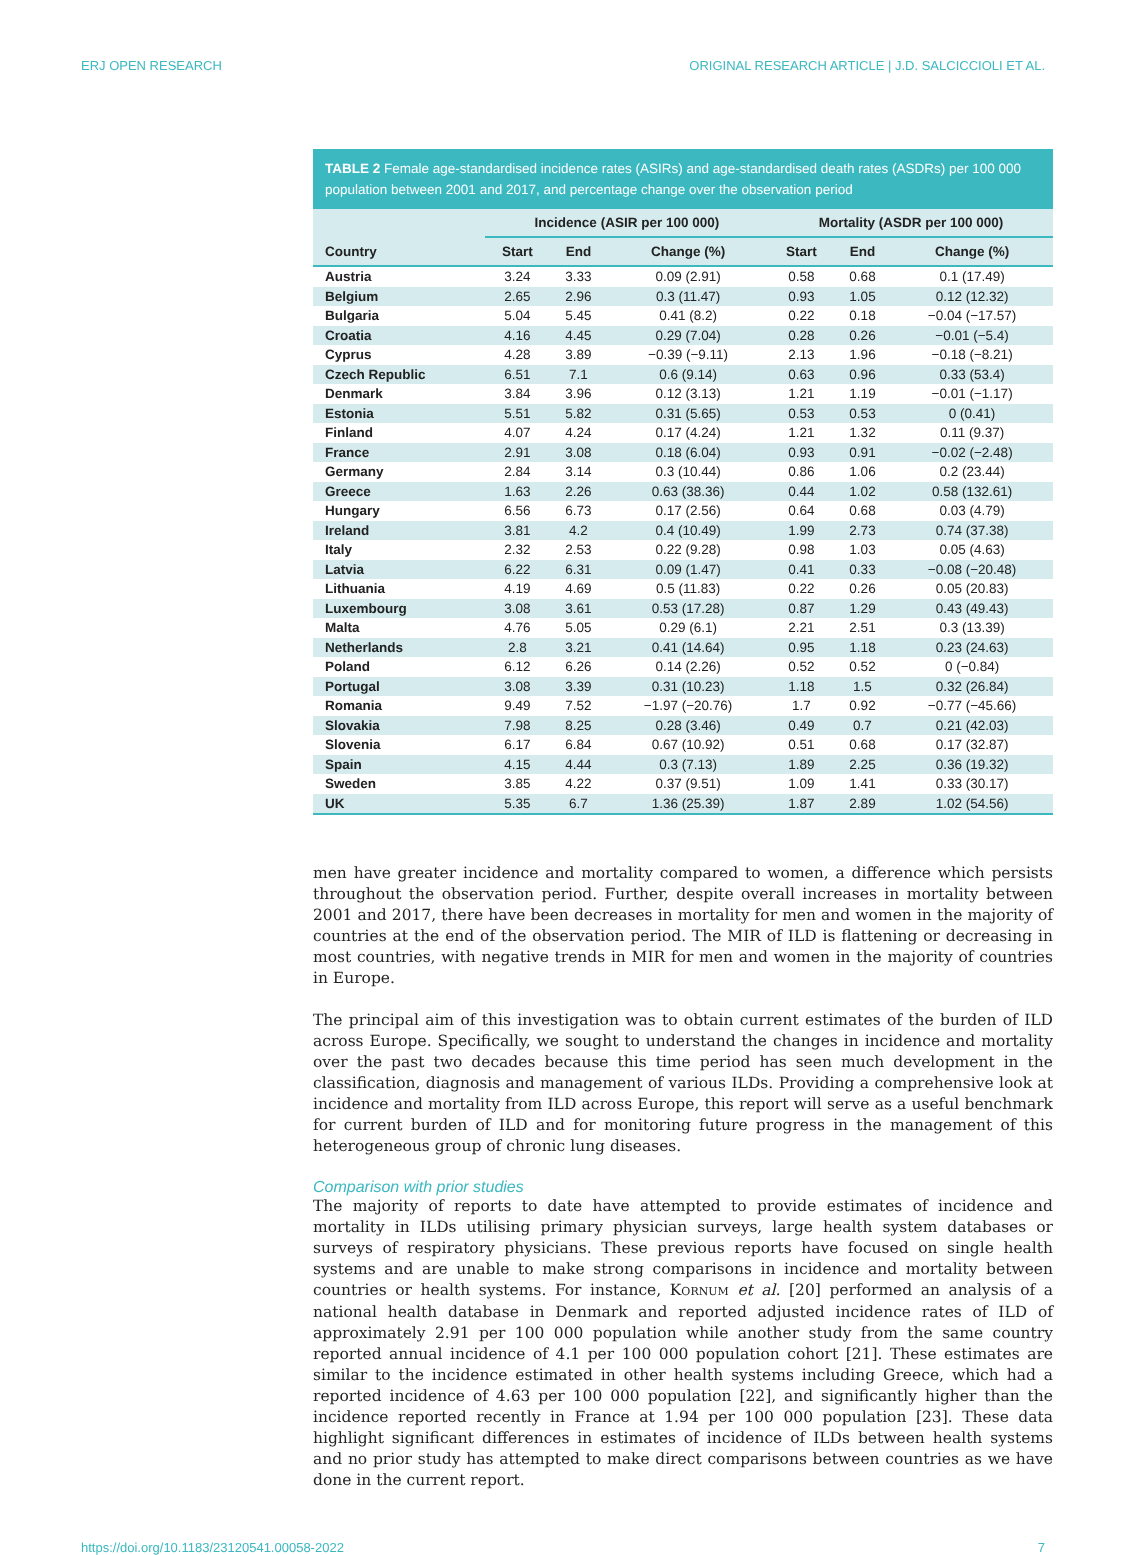ERJ OPEN RESEARCH ORIGINAL RESEARCH ARTICLE | J.D. SALCICCIOLI ET AL.
TABLE 2 Female age-standardised incidence rates (ASIRs) and age-standardised death rates (ASDRs) per 100 000 population between 2001 and 2017, and percentage change over the observation period
| | Incidence (ASIR per 100 000) | | | Mortality (ASDR per 100 000) | | |
| --- | --- | --- | --- | --- | --- | --- |
| Country | Start | End | Change (%) | Start | End | Change (%) |
| Austria | 3.24 | 3.33 | 0.09 (2.91) | 0.58 | 0.68 | 0.1 (17.49) |
| Belgium | 2.65 | 2.96 | 0.3 (11.47) | 0.93 | 1.05 | 0.12 (12.32) |
| Bulgaria | 5.04 | 5.45 | 0.41 (8.2) | 0.22 | 0.18 | −0.04 (−17.57) |
| Croatia | 4.16 | 4.45 | 0.29 (7.04) | 0.28 | 0.26 | −0.01 (−5.4) |
| Cyprus | 4.28 | 3.89 | −0.39 (−9.11) | 2.13 | 1.96 | −0.18 (−8.21) |
| Czech Republic | 6.51 | 7.1 | 0.6 (9.14) | 0.63 | 0.96 | 0.33 (53.4) |
| Denmark | 3.84 | 3.96 | 0.12 (3.13) | 1.21 | 1.19 | −0.01 (−1.17) |
| Estonia | 5.51 | 5.82 | 0.31 (5.65) | 0.53 | 0.53 | 0 (0.41) |
| Finland | 4.07 | 4.24 | 0.17 (4.24) | 1.21 | 1.32 | 0.11 (9.37) |
| France | 2.91 | 3.08 | 0.18 (6.04) | 0.93 | 0.91 | −0.02 (−2.48) |
| Germany | 2.84 | 3.14 | 0.3 (10.44) | 0.86 | 1.06 | 0.2 (23.44) |
| Greece | 1.63 | 2.26 | 0.63 (38.36) | 0.44 | 1.02 | 0.58 (132.61) |
| Hungary | 6.56 | 6.73 | 0.17 (2.56) | 0.64 | 0.68 | 0.03 (4.79) |
| Ireland | 3.81 | 4.2 | 0.4 (10.49) | 1.99 | 2.73 | 0.74 (37.38) |
| Italy | 2.32 | 2.53 | 0.22 (9.28) | 0.98 | 1.03 | 0.05 (4.63) |
| Latvia | 6.22 | 6.31 | 0.09 (1.47) | 0.41 | 0.33 | −0.08 (−20.48) |
| Lithuania | 4.19 | 4.69 | 0.5 (11.83) | 0.22 | 0.26 | 0.05 (20.83) |
| Luxembourg | 3.08 | 3.61 | 0.53 (17.28) | 0.87 | 1.29 | 0.43 (49.43) |
| Malta | 4.76 | 5.05 | 0.29 (6.1) | 2.21 | 2.51 | 0.3 (13.39) |
| Netherlands | 2.8 | 3.21 | 0.41 (14.64) | 0.95 | 1.18 | 0.23 (24.63) |
| Poland | 6.12 | 6.26 | 0.14 (2.26) | 0.52 | 0.52 | 0 (−0.84) |
| Portugal | 3.08 | 3.39 | 0.31 (10.23) | 1.18 | 1.5 | 0.32 (26.84) |
| Romania | 9.49 | 7.52 | −1.97 (−20.76) | 1.7 | 0.92 | −0.77 (−45.66) |
| Slovakia | 7.98 | 8.25 | 0.28 (3.46) | 0.49 | 0.7 | 0.21 (42.03) |
| Slovenia | 6.17 | 6.84 | 0.67 (10.92) | 0.51 | 0.68 | 0.17 (32.87) |
| Spain | 4.15 | 4.44 | 0.3 (7.13) | 1.89 | 2.25 | 0.36 (19.32) |
| Sweden | 3.85 | 4.22 | 0.37 (9.51) | 1.09 | 1.41 | 0.33 (30.17) |
| UK | 5.35 | 6.7 | 1.36 (25.39) | 1.87 | 2.89 | 1.02 (54.56) |
men have greater incidence and mortality compared to women, a difference which persists throughout the observation period. Further, despite overall increases in mortality between 2001 and 2017, there have been decreases in mortality for men and women in the majority of countries at the end of the observation period. The MIR of ILD is flattening or decreasing in most countries, with negative trends in MIR for men and women in the majority of countries in Europe.
The principal aim of this investigation was to obtain current estimates of the burden of ILD across Europe. Specifically, we sought to understand the changes in incidence and mortality over the past two decades because this time period has seen much development in the classification, diagnosis and management of various ILDs. Providing a comprehensive look at incidence and mortality from ILD across Europe, this report will serve as a useful benchmark for current burden of ILD and for monitoring future progress in the management of this heterogeneous group of chronic lung diseases.
Comparison with prior studies
The majority of reports to date have attempted to provide estimates of incidence and mortality in ILDs utilising primary physician surveys, large health system databases or surveys of respiratory physicians. These previous reports have focused on single health systems and are unable to make strong comparisons in incidence and mortality between countries or health systems. For instance, KORNUM et al. [20] performed an analysis of a national health database in Denmark and reported adjusted incidence rates of ILD of approximately 2.91 per 100 000 population while another study from the same country reported annual incidence of 4.1 per 100 000 population cohort [21]. These estimates are similar to the incidence estimated in other health systems including Greece, which had a reported incidence of 4.63 per 100 000 population [22], and significantly higher than the incidence reported recently in France at 1.94 per 100 000 population [23]. These data highlight significant differences in estimates of incidence of ILDs between health systems and no prior study has attempted to make direct comparisons between countries as we have done in the current report.
https://doi.org/10.1183/23120541.00058-2022 7